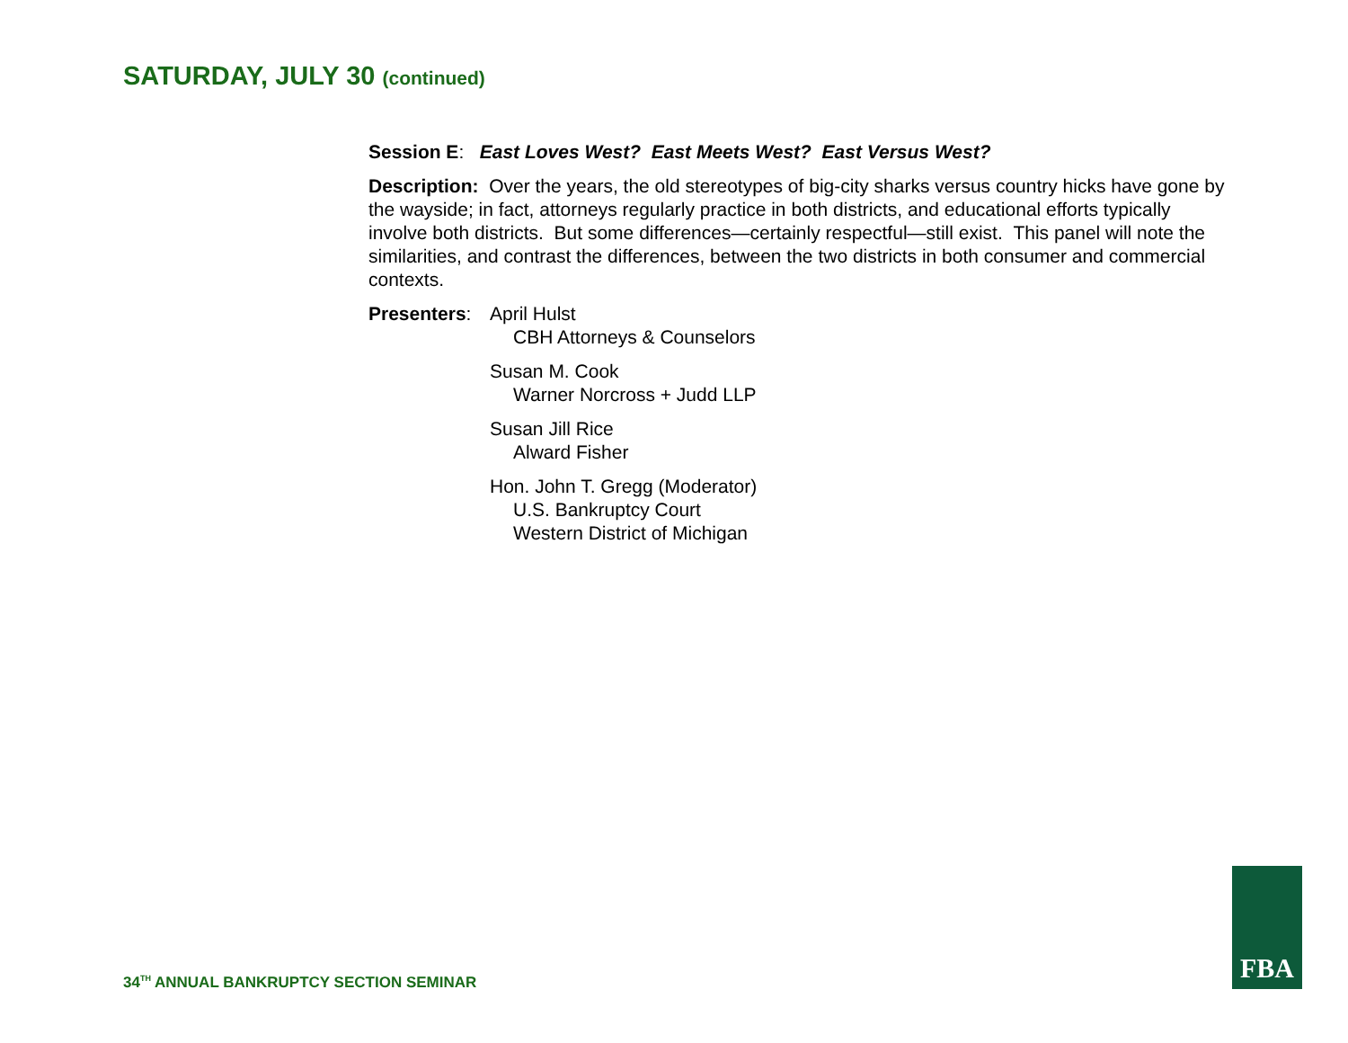SATURDAY, JULY 30 (continued)
Session E: East Loves West? East Meets West? East Versus West?
Description: Over the years, the old stereotypes of big-city sharks versus country hicks have gone by the wayside; in fact, attorneys regularly practice in both districts, and educational efforts typically involve both districts. But some differences—certainly respectful—still exist. This panel will note the similarities, and contrast the differences, between the two districts in both consumer and commercial contexts.
Presenters:
April Hulst
CBH Attorneys & Counselors
Susan M. Cook
Warner Norcross + Judd LLP
Susan Jill Rice
Alward Fisher
Hon. John T. Gregg (Moderator)
U.S. Bankruptcy Court
Western District of Michigan
34<sup>TH</sup> ANNUAL BANKRUPTCY SECTION SEMINAR
FBA